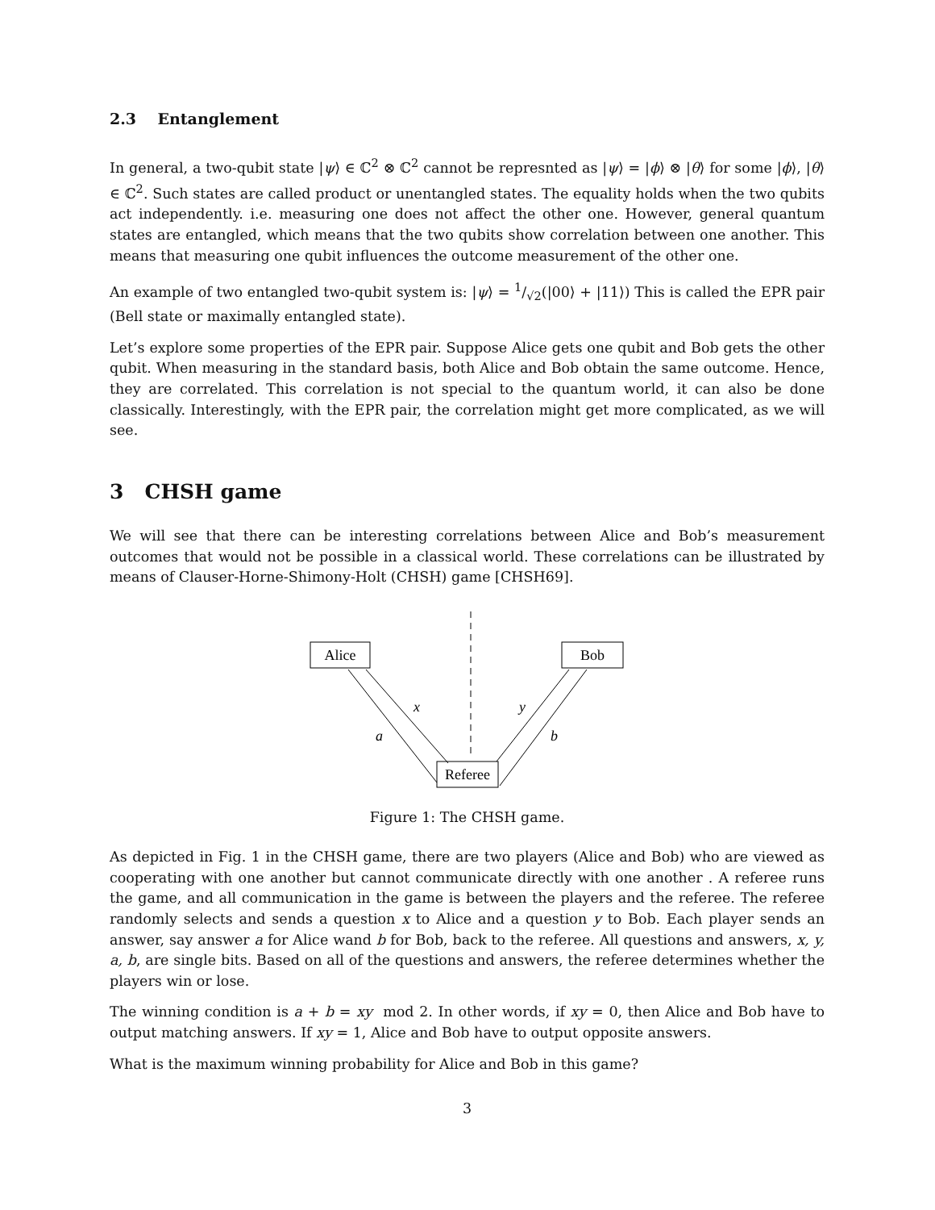2.3 Entanglement
In general, a two-qubit state |ψ⟩ ∈ ℂ<sup>2</sup> ⊗ ℂ<sup>2</sup> cannot be represnted as |ψ⟩ = |ϕ⟩ ⊗ |θ⟩ for some |ϕ⟩, |θ⟩ ∈ ℂ<sup>2</sup>. Such states are called product or unentangled states. The equality holds when the two qubits act independently. i.e. measuring one does not affect the other one. However, general quantum states are entangled, which means that the two qubits show correlation between one another. This means that measuring one qubit influences the outcome measurement of the other one.
An example of two entangled two-qubit system is: |ψ⟩ = 1/√2(|00⟩ + |11⟩) This is called the EPR pair (Bell state or maximally entangled state).
Let’s explore some properties of the EPR pair. Suppose Alice gets one qubit and Bob gets the other qubit. When measuring in the standard basis, both Alice and Bob obtain the same outcome. Hence, they are correlated. This correlation is not special to the quantum world, it can also be done classically. Interestingly, with the EPR pair, the correlation might get more complicated, as we will see.
3 CHSH game
We will see that there can be interesting correlations between Alice and Bob’s measurement outcomes that would not be possible in a classical world. These correlations can be illustrated by means of Clauser-Horne-Shimony-Holt (CHSH) game [CHSH69].
Alice
Bob
Referee
x
y
a
b
Figure 1: The CHSH game.
As depicted in Fig. 1 in the CHSH game, there are two players (Alice and Bob) who are viewed as cooperating with one another but cannot communicate directly with one another . A referee runs the game, and all communication in the game is between the players and the referee. The referee randomly selects and sends a question x to Alice and a question y to Bob. Each player sends an answer, say answer a for Alice wand b for Bob, back to the referee. All questions and answers, x, y, a, b, are single bits. Based on all of the questions and answers, the referee determines whether the players win or lose.
The winning condition is a + b = xy mod 2. In other words, if xy = 0, then Alice and Bob have to output matching answers. If xy = 1, Alice and Bob have to output opposite answers.
What is the maximum winning probability for Alice and Bob in this game?
3